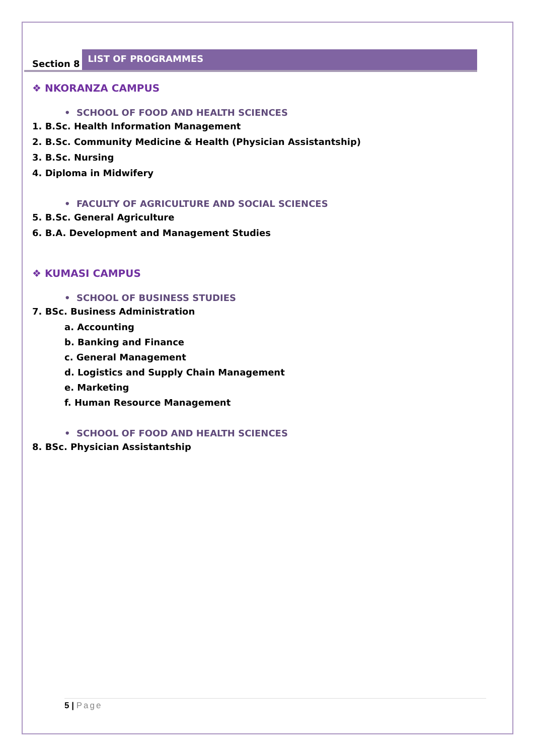Section 8 LIST OF PROGRAMMES
❖ NKORANZA CAMPUS
• SCHOOL OF FOOD AND HEALTH SCIENCES
1. B.Sc. Health Information Management
2. B.Sc. Community Medicine & Health (Physician Assistantship)
3. B.Sc. Nursing
4. Diploma in Midwifery
• FACULTY OF AGRICULTURE AND SOCIAL SCIENCES
5. B.Sc. General Agriculture
6. B.A. Development and Management Studies
❖ KUMASI CAMPUS
• SCHOOL OF BUSINESS STUDIES
7. BSc. Business Administration
a. Accounting
b. Banking and Finance
c. General Management
d. Logistics and Supply Chain Management
e. Marketing
f. Human Resource Management
• SCHOOL OF FOOD AND HEALTH SCIENCES
8. BSc. Physician Assistantship
5 | Page